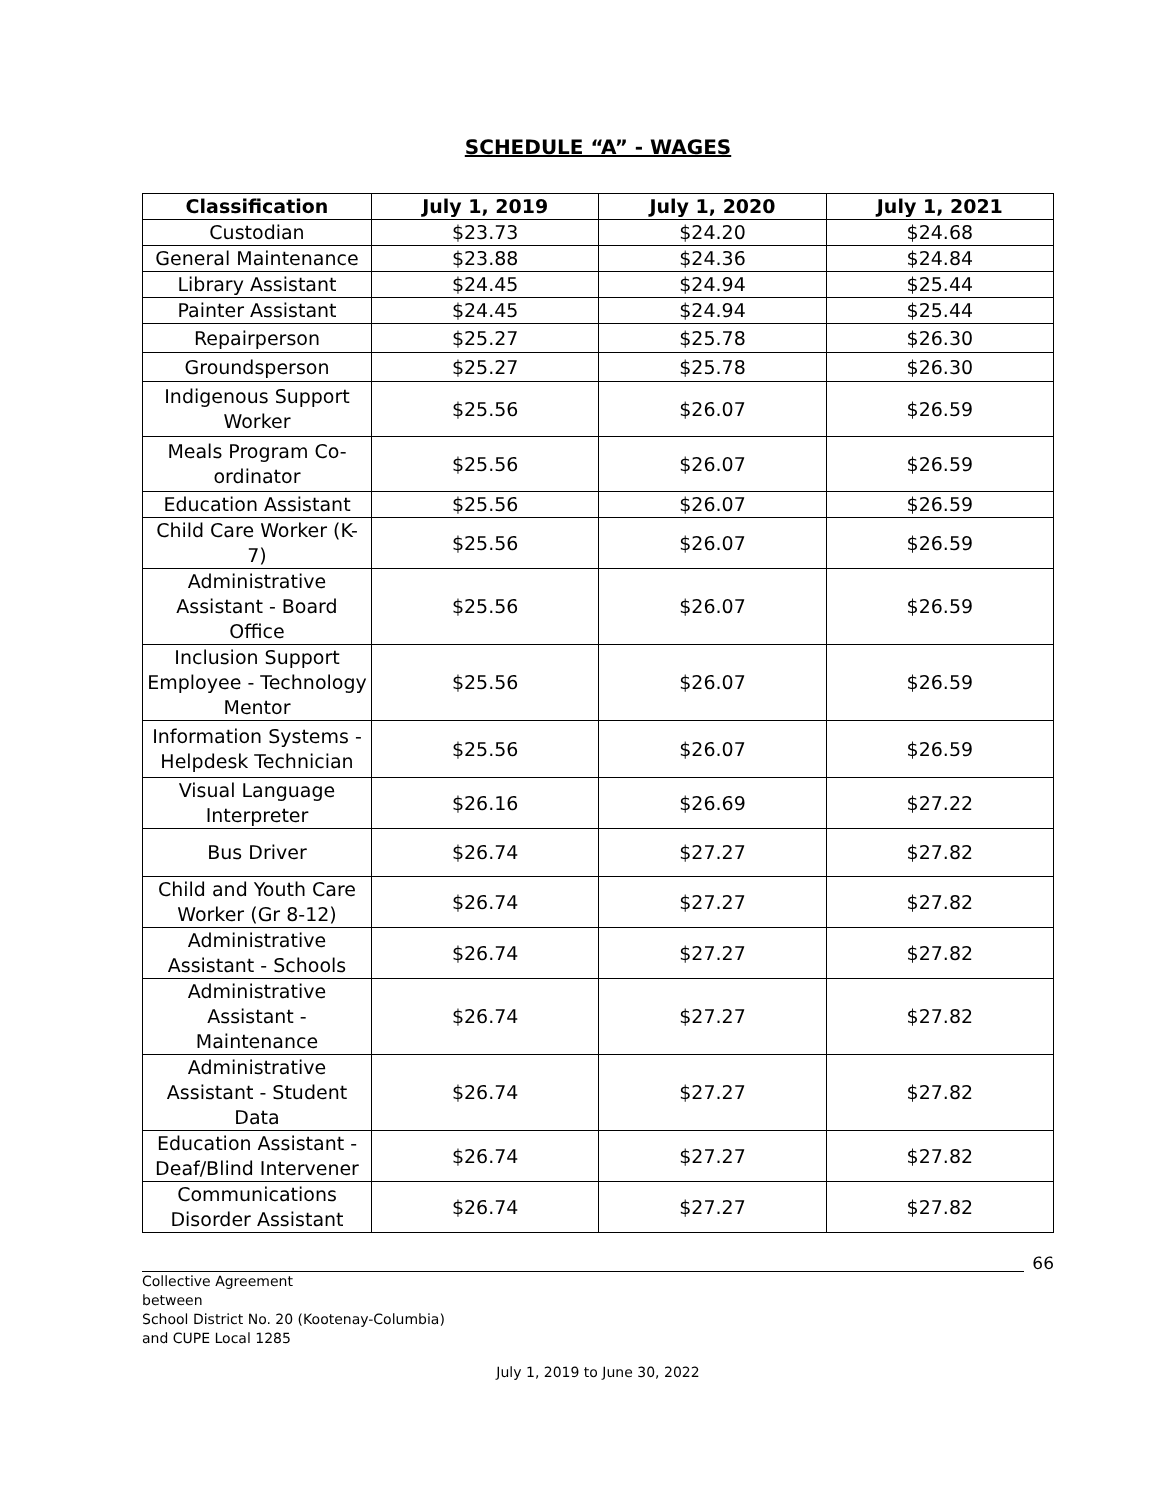SCHEDULE “A” - WAGES
| Classification | July 1, 2019 | July 1, 2020 | July 1, 2021 |
| --- | --- | --- | --- |
| Custodian | $23.73 | $24.20 | $24.68 |
| General Maintenance | $23.88 | $24.36 | $24.84 |
| Library Assistant | $24.45 | $24.94 | $25.44 |
| Painter Assistant | $24.45 | $24.94 | $25.44 |
| Repairperson | $25.27 | $25.78 | $26.30 |
| Groundsperson | $25.27 | $25.78 | $26.30 |
| Indigenous Support Worker | $25.56 | $26.07 | $26.59 |
| Meals Program Co-ordinator | $25.56 | $26.07 | $26.59 |
| Education Assistant | $25.56 | $26.07 | $26.59 |
| Child Care Worker (K-7) | $25.56 | $26.07 | $26.59 |
| Administrative Assistant - Board Office | $25.56 | $26.07 | $26.59 |
| Inclusion Support Employee - Technology Mentor | $25.56 | $26.07 | $26.59 |
| Information Systems - Helpdesk Technician | $25.56 | $26.07 | $26.59 |
| Visual Language Interpreter | $26.16 | $26.69 | $27.22 |
| Bus Driver | $26.74 | $27.27 | $27.82 |
| Child and Youth Care Worker (Gr 8-12) | $26.74 | $27.27 | $27.82 |
| Administrative Assistant - Schools | $26.74 | $27.27 | $27.82 |
| Administrative Assistant - Maintenance | $26.74 | $27.27 | $27.82 |
| Administrative Assistant - Student Data | $26.74 | $27.27 | $27.82 |
| Education Assistant - Deaf/Blind Intervener | $26.74 | $27.27 | $27.82 |
| Communications Disorder Assistant | $26.74 | $27.27 | $27.82 |
66
Collective Agreement
between
School District No. 20 (Kootenay-Columbia)
and CUPE Local 1285
July 1, 2019 to June 30, 2022